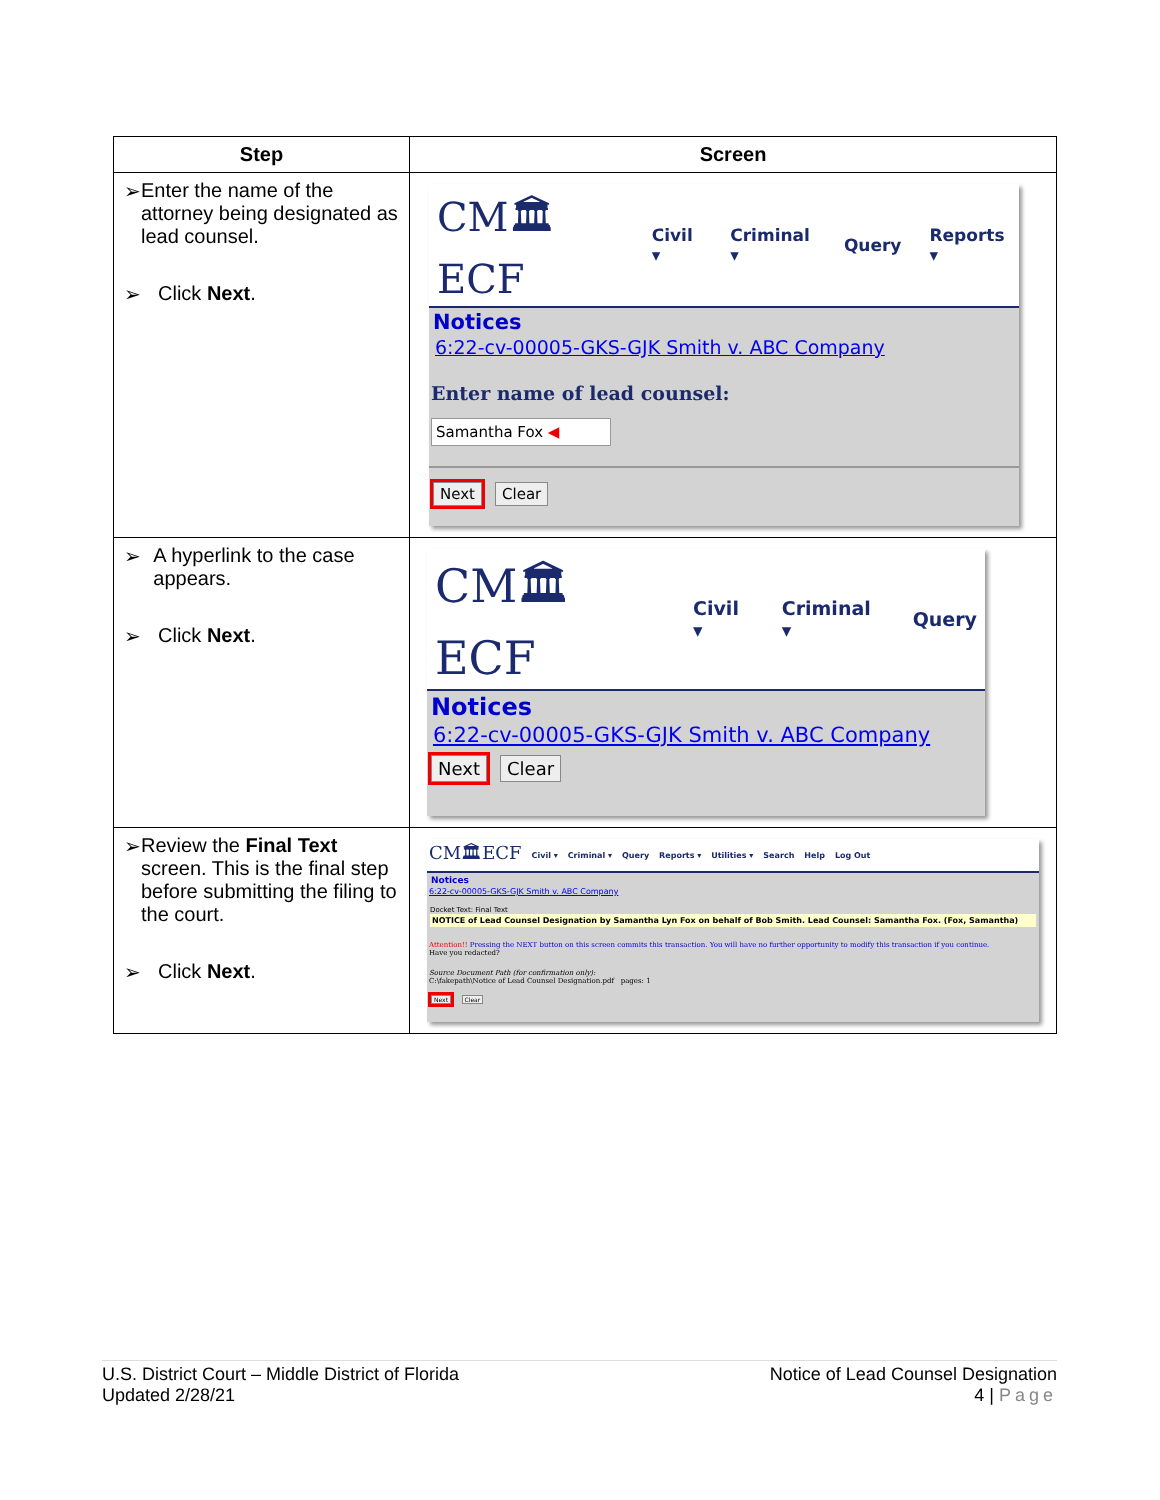| Step | Screen |
| --- | --- |
| ➢ Enter the name of the attorney being designated as lead counsel. ➢ Click Next . | CM🏛ECF Civil ▾ Criminal ▾ Query Reports ▾ Notices 6:22-cv-00005-GKS-GJK Smith v. ABC Company Enter name of lead counsel: Samantha Fox ◀ Next Clear |
| ➢ A hyperlink to the case appears. ➢ Click Next . | CM🏛ECF Civil ▾ Criminal ▾ Query Notices 6:22-cv-00005-GKS-GJK Smith v. ABC Company Next Clear |
| ➢ Review the Final Text screen. This is the final step before submitting the filing to the court. ➢ Click Next . | CM🏛ECF Civil ▾ Criminal ▾ Query Reports ▾ Utilities ▾ Search Help Log Out Notices 6:22-cv-00005-GKS-GJK Smith v. ABC Company Docket Text: Final Text NOTICE of Lead Counsel Designation by Samantha Lyn Fox on behalf of Bob Smith. Lead Counsel: Samantha Fox. (Fox, Samantha) Attention!! Pressing the NEXT button on this screen commits this transaction. You will have no further opportunity to modify this transaction if you continue. Have you redacted? Source Document Path (for confirmation only): C:\fakepath\Notice of Lead Counsel Designation.pdf pages: 1 Next Clear |
U.S. District Court – Middle District of Florida
Updated 2/28/21
Notice of Lead Counsel Designation
4 | Page